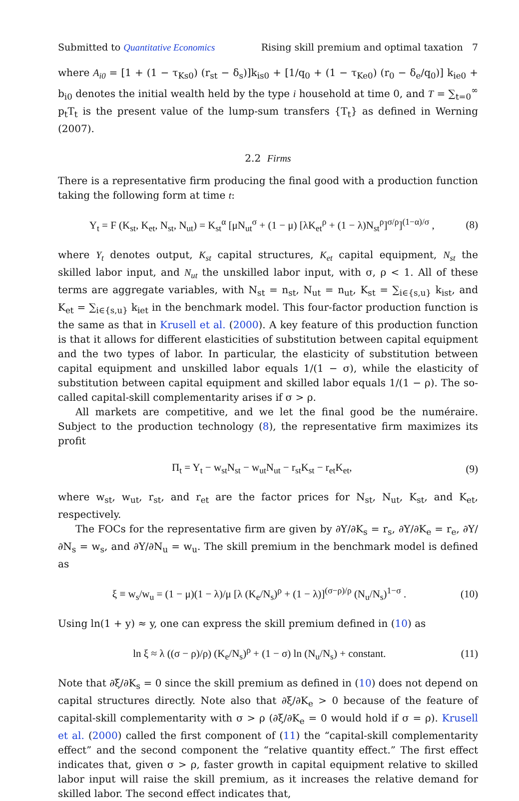Submitted to Quantitative Economics Rising skill premium and optimal taxation 7
where A<sub>i0</sub> = [1 + (1 − τ<sub>Ks0</sub>) (r<sub>st</sub> − δ<sub>s</sub>)]k<sub>is0</sub> + [1/q<sub>0</sub> + (1 − τ<sub>Ke0</sub>) (r<sub>0</sub> − δ<sub>e</sub>/q<sub>0</sub>)] k<sub>ie0</sub> + b<sub>i0</sub> denotes the initial wealth held by the type i household at time 0, and T = ∑<sub>t=0</sub><sup>∞</sup> p<sub>t</sub>T<sub>t</sub> is the present value of the lump-sum transfers {T<sub>t</sub>} as defined in Werning (2007).
2.2 Firms
There is a representative firm producing the final good with a production function taking the following form at time t:
Y<sub>t</sub> = F (K<sub>st</sub>, K<sub>et</sub>, N<sub>st</sub>, N<sub>ut</sub>) = K<sub>st</sub><sup>α</sup> [μN<sub>ut</sub><sup>σ</sup> + (1 − μ) [λK<sub>et</sub><sup>ρ</sup> + (1 − λ)N<sub>st</sub><sup>ρ</sup>]<sup>σ/ρ</sup>]<sup>(1−α)/σ</sup> , (8)
where Y<sub>t</sub> denotes output, K<sub>st</sub> capital structures, K<sub>et</sub> capital equipment, N<sub>st</sub> the skilled labor input, and N<sub>ut</sub> the unskilled labor input, with σ, ρ < 1. All of these terms are aggregate variables, with N<sub>st</sub> = n<sub>st</sub>, N<sub>ut</sub> = n<sub>ut</sub>, K<sub>st</sub> = ∑<sub>i∈{s,u}</sub> k<sub>ist</sub>, and K<sub>et</sub> = ∑<sub>i∈{s,u}</sub> k<sub>iet</sub> in the benchmark model. This four-factor production function is the same as that in Krusell et al. (2000). A key feature of this production function is that it allows for different elasticities of substitution between capital equipment and the two types of labor. In particular, the elasticity of substitution between capital equipment and unskilled labor equals 1/(1 − σ), while the elasticity of substitution between capital equipment and skilled labor equals 1/(1 − ρ). The so-called capital-skill complementarity arises if σ > ρ.
All markets are competitive, and we let the final good be the numéraire. Subject to the production technology (8), the representative firm maximizes its profit
Π<sub>t</sub> = Y<sub>t</sub> − w<sub>st</sub>N<sub>st</sub> − w<sub>ut</sub>N<sub>ut</sub> − r<sub>st</sub>K<sub>st</sub> − r<sub>et</sub>K<sub>et</sub>, (9)
where w<sub>st</sub>, w<sub>ut</sub>, r<sub>st</sub>, and r<sub>et</sub> are the factor prices for N<sub>st</sub>, N<sub>ut</sub>, K<sub>st</sub>, and K<sub>et</sub>, respectively.
The FOCs for the representative firm are given by ∂Y/∂K<sub>s</sub> = r<sub>s</sub>, ∂Y/∂K<sub>e</sub> = r<sub>e</sub>, ∂Y/∂N<sub>s</sub> = w<sub>s</sub>, and ∂Y/∂N<sub>u</sub> = w<sub>u</sub>. The skill premium in the benchmark model is defined as
ξ ≡ w<sub>s</sub>/w<sub>u</sub> = (1 − μ)(1 − λ)/μ [λ (K<sub>e</sub>/N<sub>s</sub>)<sup>ρ</sup> + (1 − λ)]<sup>(σ−ρ)/ρ</sup> (N<sub>u</sub>/N<sub>s</sub>)<sup>1−σ</sup> . (10)
Using ln(1 + y) ≈ y, one can express the skill premium defined in (10) as
ln ξ ≈ λ ((σ − ρ)/ρ) (K<sub>e</sub>/N<sub>s</sub>)<sup>ρ</sup> + (1 − σ) ln (N<sub>u</sub>/N<sub>s</sub>) + constant. (11)
Note that ∂ξ/∂K<sub>s</sub> = 0 since the skill premium as defined in (10) does not depend on capital structures directly. Note also that ∂ξ/∂K<sub>e</sub> > 0 because of the feature of capital-skill complementarity with σ > ρ (∂ξ/∂K<sub>e</sub> = 0 would hold if σ = ρ). Krusell et al. (2000) called the first component of (11) the “capital-skill complementarity effect” and the second component the “relative quantity effect.” The first effect indicates that, given σ > ρ, faster growth in capital equipment relative to skilled labor input will raise the skill premium, as it increases the relative demand for skilled labor. The second effect indicates that,